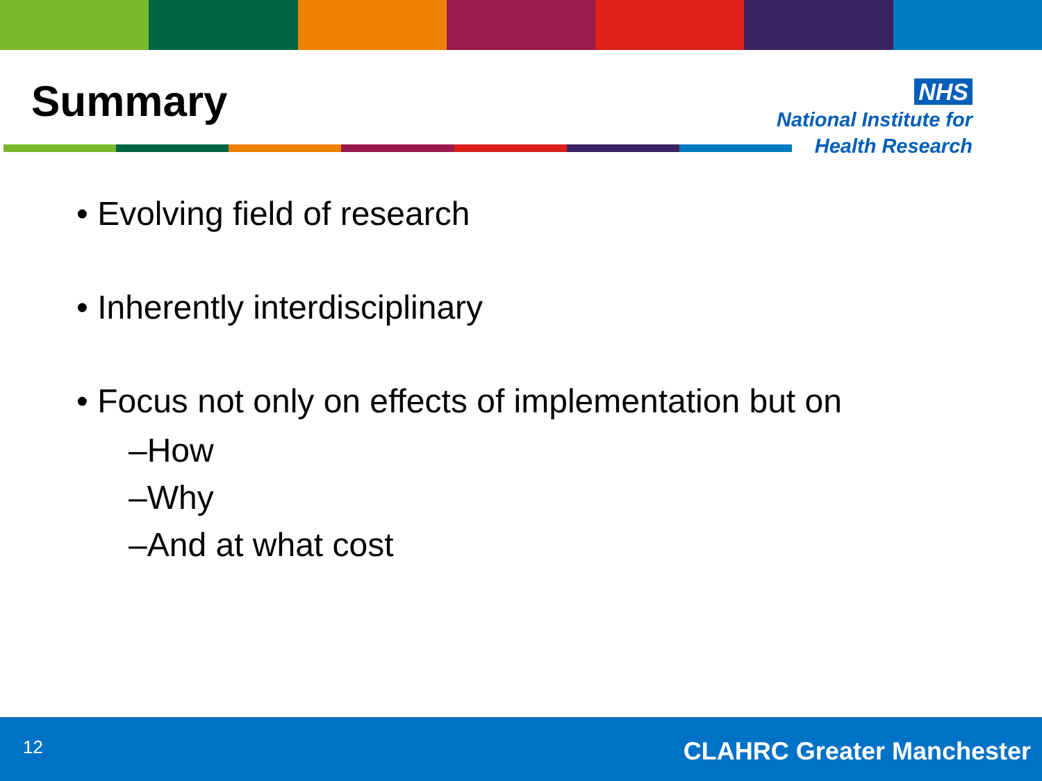Summary
NHS
National Institute for
Health Research
• Evolving field of research
• Inherently interdisciplinary
• Focus not only on effects of implementation but on
–How
–Why
–And at what cost
12 CLAHRC Greater Manchester